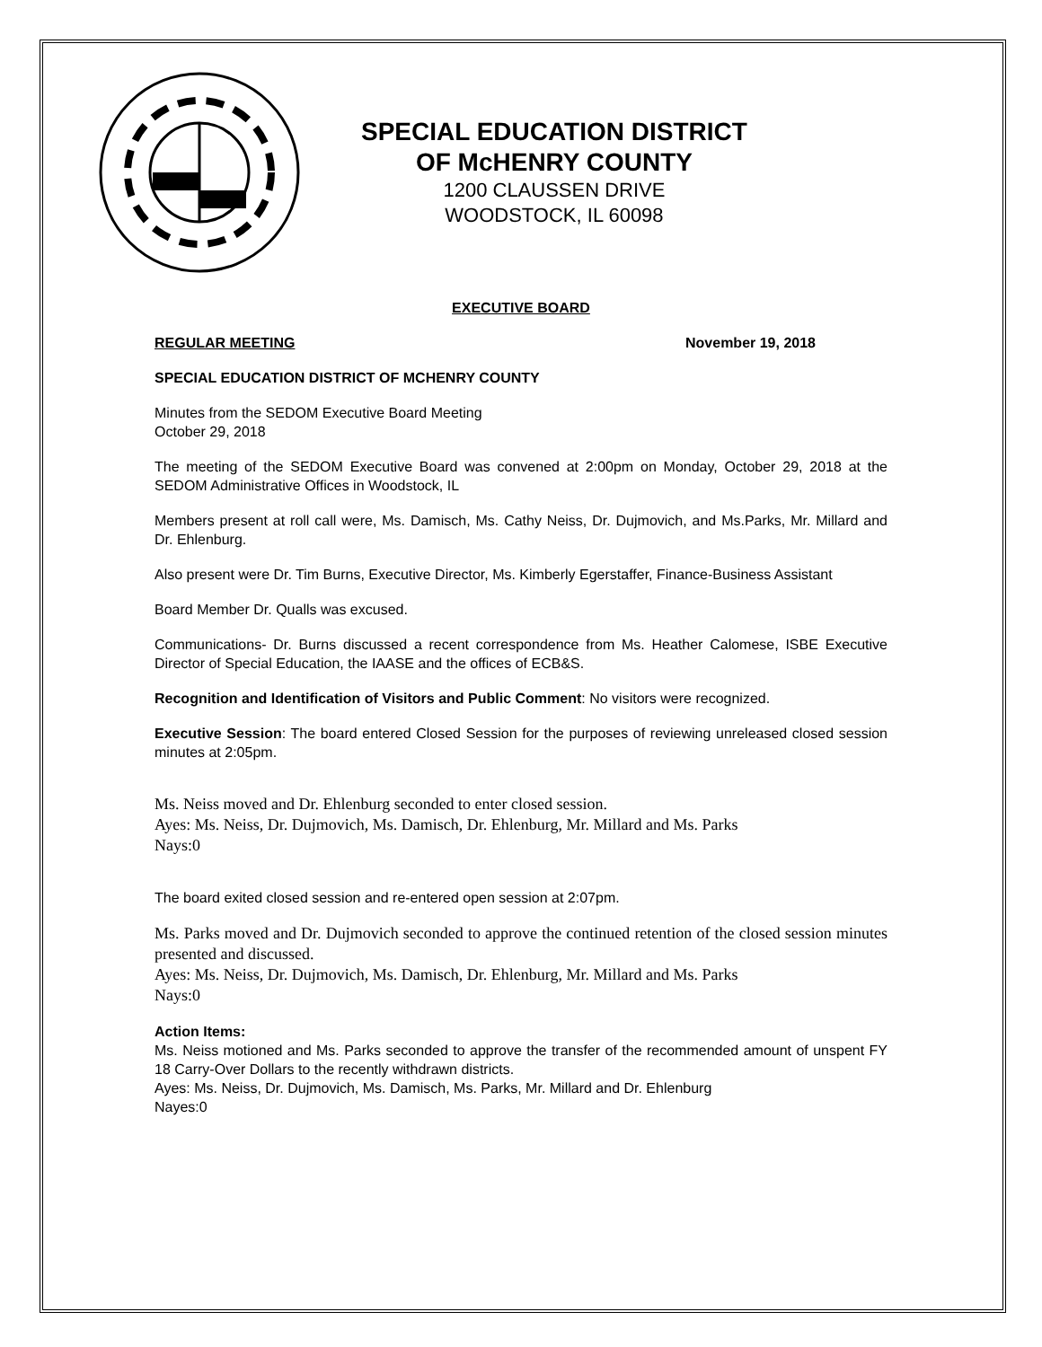SPECIAL EDUCATION DISTRICT
OF McHENRY COUNTY
1200 CLAUSSEN DRIVE
WOODSTOCK, IL 60098
EXECUTIVE BOARD
REGULAR MEETING November 19, 2018
SPECIAL EDUCATION DISTRICT OF MCHENRY COUNTY
Minutes from the SEDOM Executive Board Meeting
October 29, 2018
The meeting of the SEDOM Executive Board was convened at 2:00pm on Monday, October 29, 2018 at the SEDOM Administrative Offices in Woodstock, IL
Members present at roll call were, Ms. Damisch, Ms. Cathy Neiss, Dr. Dujmovich, and Ms.Parks, Mr. Millard and Dr. Ehlenburg.
Also present were Dr. Tim Burns, Executive Director, Ms. Kimberly Egerstaffer, Finance-Business Assistant
Board Member Dr. Qualls was excused.
Communications- Dr. Burns discussed a recent correspondence from Ms. Heather Calomese, ISBE Executive Director of Special Education, the IAASE and the offices of ECB&S.
Recognition and Identification of Visitors and Public Comment: No visitors were recognized.
Executive Session: The board entered Closed Session for the purposes of reviewing unreleased closed session minutes at 2:05pm.
Ms. Neiss moved and Dr. Ehlenburg seconded to enter closed session.
Ayes: Ms. Neiss, Dr. Dujmovich, Ms. Damisch, Dr. Ehlenburg, Mr. Millard and Ms. Parks
Nays:0
The board exited closed session and re-entered open session at 2:07pm.
Ms. Parks moved and Dr. Dujmovich seconded to approve the continued retention of the closed session minutes presented and discussed.
Ayes: Ms. Neiss, Dr. Dujmovich, Ms. Damisch, Dr. Ehlenburg, Mr. Millard and Ms. Parks
Nays:0
Action Items:
Ms. Neiss motioned and Ms. Parks seconded to approve the transfer of the recommended amount of unspent FY 18 Carry-Over Dollars to the recently withdrawn districts.
Ayes: Ms. Neiss, Dr. Dujmovich, Ms. Damisch, Ms. Parks, Mr. Millard and Dr. Ehlenburg
Nayes:0